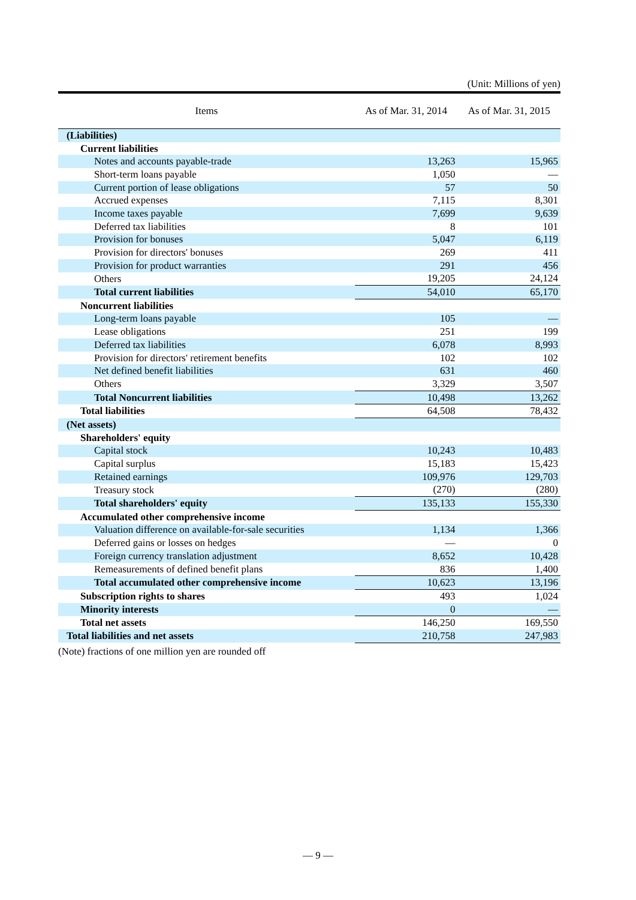(Unit: Millions of yen)
| Items | As of Mar. 31, 2014 | As of Mar. 31, 2015 |
| --- | --- | --- |
| (Liabilities) | | |
| Current liabilities | | |
| Notes and accounts payable-trade | 13,263 | 15,965 |
| Short-term loans payable | 1,050 | — |
| Current portion of lease obligations | 57 | 50 |
| Accrued expenses | 7,115 | 8,301 |
| Income taxes payable | 7,699 | 9,639 |
| Deferred tax liabilities | 8 | 101 |
| Provision for bonuses | 5,047 | 6,119 |
| Provision for directors' bonuses | 269 | 411 |
| Provision for product warranties | 291 | 456 |
| Others | 19,205 | 24,124 |
| Total current liabilities | 54,010 | 65,170 |
| Noncurrent liabilities | | |
| Long-term loans payable | 105 | — |
| Lease obligations | 251 | 199 |
| Deferred tax liabilities | 6,078 | 8,993 |
| Provision for directors' retirement benefits | 102 | 102 |
| Net defined benefit liabilities | 631 | 460 |
| Others | 3,329 | 3,507 |
| Total Noncurrent liabilities | 10,498 | 13,262 |
| Total liabilities | 64,508 | 78,432 |
| (Net assets) | | |
| Shareholders' equity | | |
| Capital stock | 10,243 | 10,483 |
| Capital surplus | 15,183 | 15,423 |
| Retained earnings | 109,976 | 129,703 |
| Treasury stock | (270) | (280) |
| Total shareholders' equity | 135,133 | 155,330 |
| Accumulated other comprehensive income | | |
| Valuation difference on available-for-sale securities | 1,134 | 1,366 |
| Deferred gains or losses on hedges | — | 0 |
| Foreign currency translation adjustment | 8,652 | 10,428 |
| Remeasurements of defined benefit plans | 836 | 1,400 |
| Total accumulated other comprehensive income | 10,623 | 13,196 |
| Subscription rights to shares | 493 | 1,024 |
| Minority interests | 0 | — |
| Total net assets | 146,250 | 169,550 |
| Total liabilities and net assets | 210,758 | 247,983 |
(Note) fractions of one million yen are rounded off
— 9 —